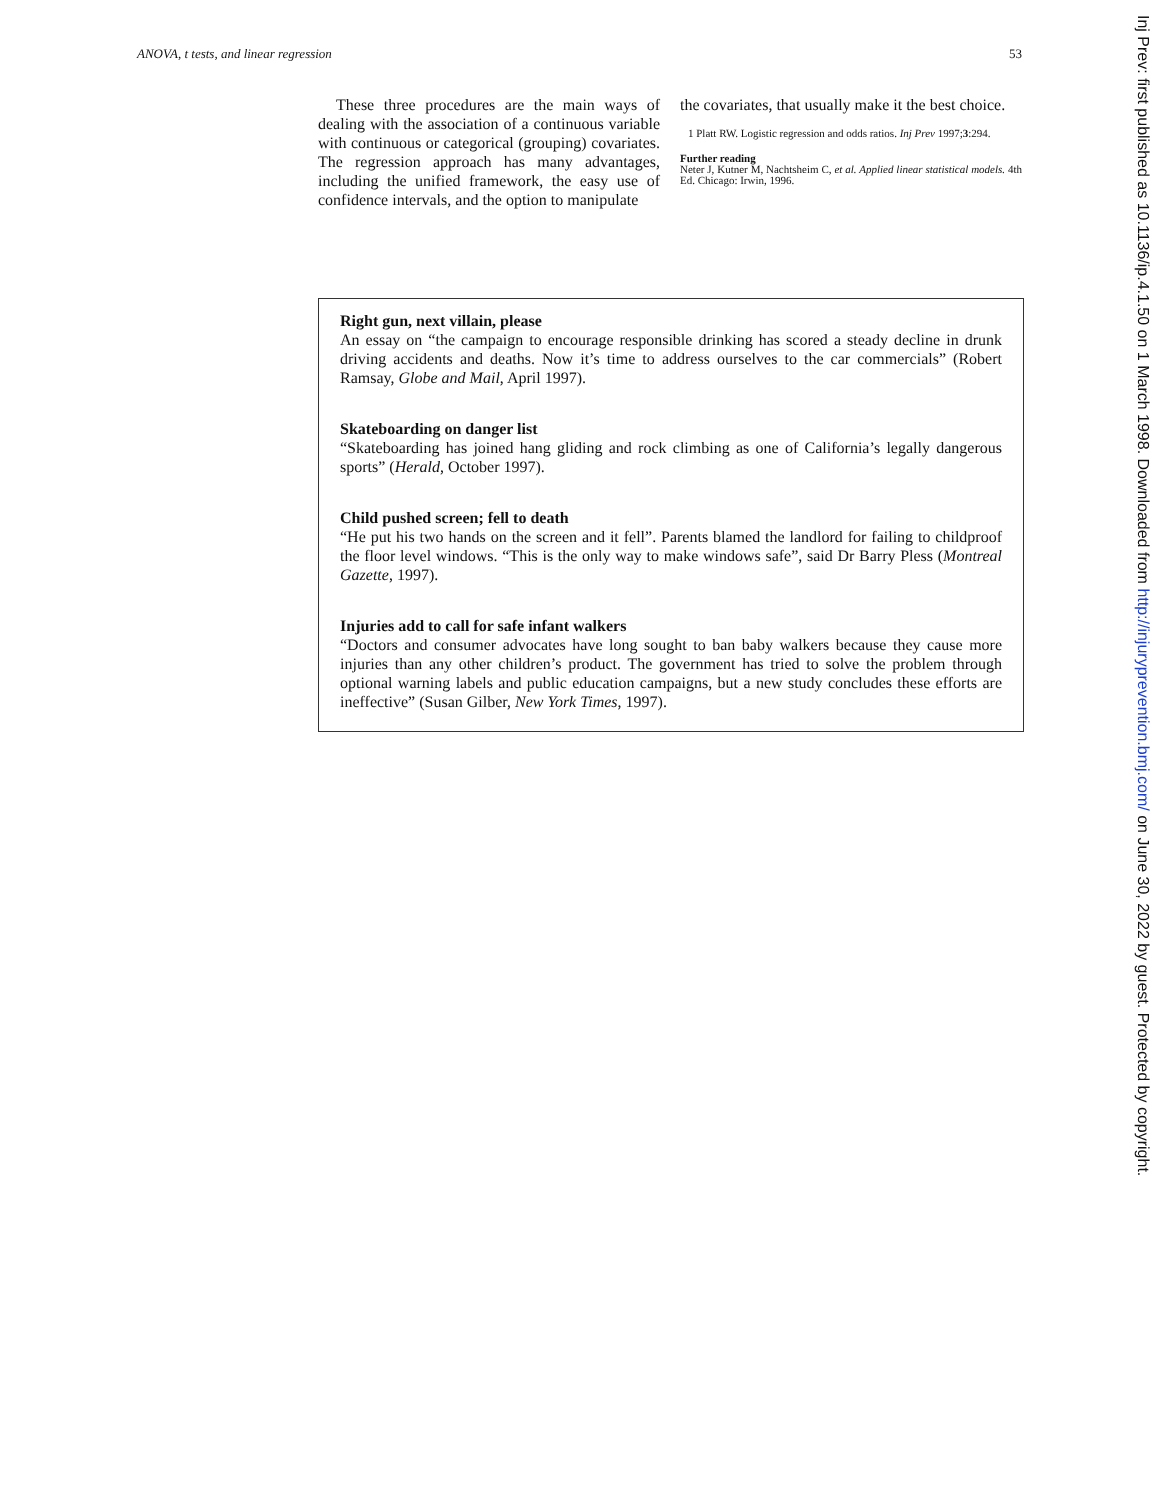ANOVA, t tests, and linear regression 53
These three procedures are the main ways of dealing with the association of a continuous variable with continuous or categorical (grouping) covariates. The regression approach has many advantages, including the unified framework, the easy use of confidence intervals, and the option to manipulate
the covariates, that usually make it the best choice.
1 Platt RW. Logistic regression and odds ratios. Inj Prev 1997;3:294.
Further reading
Neter J, Kutner M, Nachtsheim C, et al. Applied linear statistical models. 4th Ed. Chicago: Irwin, 1996.
Right gun, next villain, please
An essay on “the campaign to encourage responsible drinking has scored a steady decline in drunk driving accidents and deaths. Now it’s time to address ourselves to the car commercials” (Robert Ramsay, Globe and Mail, April 1997).
Skateboarding on danger list
“Skateboarding has joined hang gliding and rock climbing as one of California’s legally dangerous sports” (Herald, October 1997).
Child pushed screen; fell to death
“He put his two hands on the screen and it fell”. Parents blamed the landlord for failing to childproof the floor level windows. “This is the only way to make windows safe”, said Dr Barry Pless (Montreal Gazette, 1997).
Injuries add to call for safe infant walkers
“Doctors and consumer advocates have long sought to ban baby walkers because they cause more injuries than any other children’s product. The government has tried to solve the problem through optional warning labels and public education campaigns, but a new study concludes these efforts are ineffective” (Susan Gilber, New York Times, 1997).
Inj Prev: first published as 10.1136/ip.4.1.50 on 1 March 1998. Downloaded from http://injuryprevention.bmj.com/ on June 30, 2022 by guest. Protected by copyright.